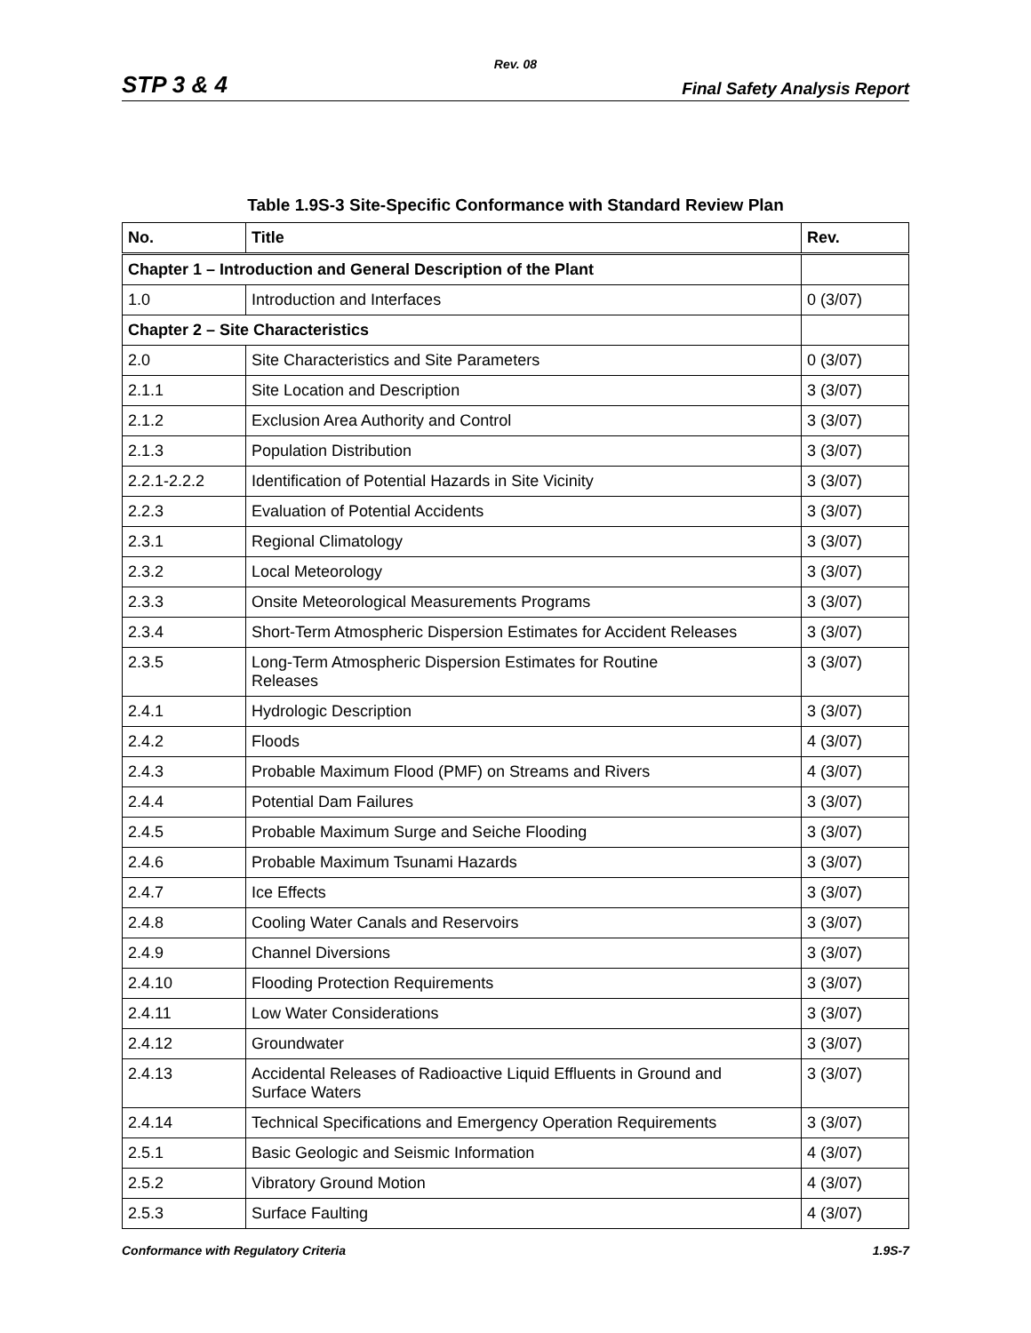Rev. 08
STP 3 & 4 Final Safety Analysis Report
Table 1.9S-3 Site-Specific Conformance with Standard Review Plan
| No. | Title | Rev. |
| --- | --- | --- |
| Chapter 1 – Introduction and General Description of the Plant | | |
| 1.0 | Introduction and Interfaces | 0 (3/07) |
| Chapter 2 – Site Characteristics | | |
| 2.0 | Site Characteristics and Site Parameters | 0 (3/07) |
| 2.1.1 | Site Location and Description | 3 (3/07) |
| 2.1.2 | Exclusion Area Authority and Control | 3 (3/07) |
| 2.1.3 | Population Distribution | 3 (3/07) |
| 2.2.1-2.2.2 | Identification of Potential Hazards in Site Vicinity | 3 (3/07) |
| 2.2.3 | Evaluation of Potential Accidents | 3 (3/07) |
| 2.3.1 | Regional Climatology | 3 (3/07) |
| 2.3.2 | Local Meteorology | 3 (3/07) |
| 2.3.3 | Onsite Meteorological Measurements Programs | 3 (3/07) |
| 2.3.4 | Short-Term Atmospheric Dispersion Estimates for Accident Releases | 3 (3/07) |
| 2.3.5 | Long-Term Atmospheric Dispersion Estimates for Routine Releases | 3 (3/07) |
| 2.4.1 | Hydrologic Description | 3 (3/07) |
| 2.4.2 | Floods | 4 (3/07) |
| 2.4.3 | Probable Maximum Flood (PMF) on Streams and Rivers | 4 (3/07) |
| 2.4.4 | Potential Dam Failures | 3 (3/07) |
| 2.4.5 | Probable Maximum Surge and Seiche Flooding | 3 (3/07) |
| 2.4.6 | Probable Maximum Tsunami Hazards | 3 (3/07) |
| 2.4.7 | Ice Effects | 3 (3/07) |
| 2.4.8 | Cooling Water Canals and Reservoirs | 3 (3/07) |
| 2.4.9 | Channel Diversions | 3 (3/07) |
| 2.4.10 | Flooding Protection Requirements | 3 (3/07) |
| 2.4.11 | Low Water Considerations | 3 (3/07) |
| 2.4.12 | Groundwater | 3 (3/07) |
| 2.4.13 | Accidental Releases of Radioactive Liquid Effluents in Ground and Surface Waters | 3 (3/07) |
| 2.4.14 | Technical Specifications and Emergency Operation Requirements | 3 (3/07) |
| 2.5.1 | Basic Geologic and Seismic Information | 4 (3/07) |
| 2.5.2 | Vibratory Ground Motion | 4 (3/07) |
| 2.5.3 | Surface Faulting | 4 (3/07) |
Conformance with Regulatory Criteria 1.9S-7